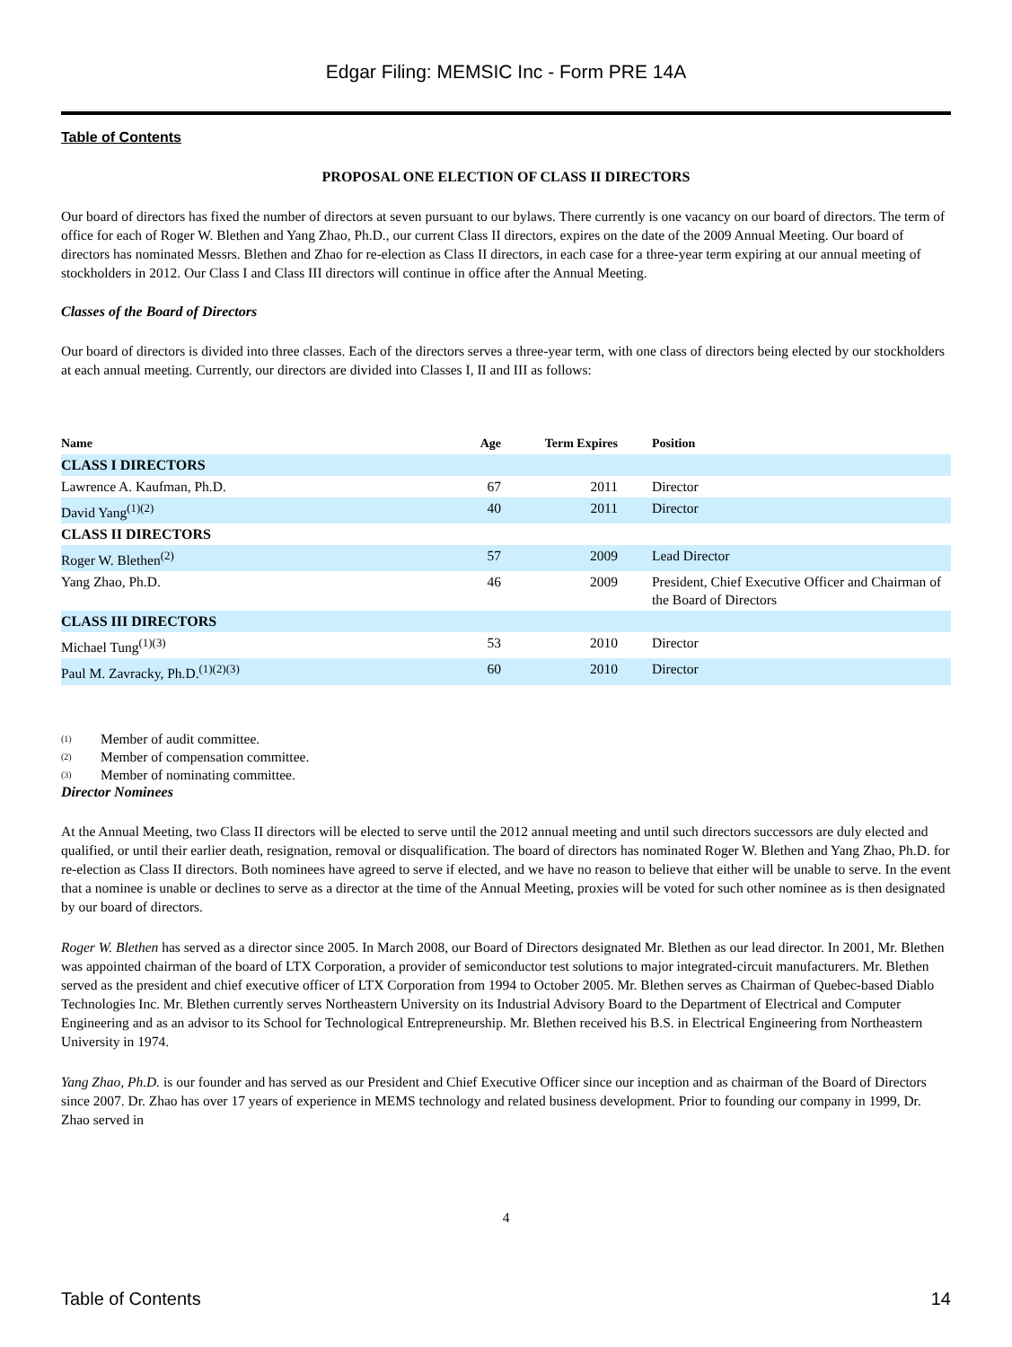Edgar Filing: MEMSIC Inc - Form PRE 14A
Table of Contents
PROPOSAL ONE ELECTION OF CLASS II DIRECTORS
Our board of directors has fixed the number of directors at seven pursuant to our bylaws. There currently is one vacancy on our board of directors. The term of office for each of Roger W. Blethen and Yang Zhao, Ph.D., our current Class II directors, expires on the date of the 2009 Annual Meeting. Our board of directors has nominated Messrs. Blethen and Zhao for re-election as Class II directors, in each case for a three-year term expiring at our annual meeting of stockholders in 2012. Our Class I and Class III directors will continue in office after the Annual Meeting.
Classes of the Board of Directors
Our board of directors is divided into three classes. Each of the directors serves a three-year term, with one class of directors being elected by our stockholders at each annual meeting. Currently, our directors are divided into Classes I, II and III as follows:
| Name | Age | Term Expires | Position |
| --- | --- | --- | --- |
| CLASS I DIRECTORS | | | |
| Lawrence A. Kaufman, Ph.D. | 67 | 2011 | Director |
| David Yang<sup>(1)(2)</sup> | 40 | 2011 | Director |
| CLASS II DIRECTORS | | | |
| Roger W. Blethen<sup>(2)</sup> | 57 | 2009 | Lead Director |
| Yang Zhao, Ph.D. | 46 | 2009 | President, Chief Executive Officer and Chairman of the Board of Directors |
| CLASS III DIRECTORS | | | |
| Michael Tung<sup>(1)(3)</sup> | 53 | 2010 | Director |
| Paul M. Zavracky, Ph.D.<sup>(1)(2)(3)</sup> | 60 | 2010 | Director |
(1) Member of audit committee.
(2) Member of compensation committee.
(3) Member of nominating committee.
Director Nominees
At the Annual Meeting, two Class II directors will be elected to serve until the 2012 annual meeting and until such directors successors are duly elected and qualified, or until their earlier death, resignation, removal or disqualification. The board of directors has nominated Roger W. Blethen and Yang Zhao, Ph.D. for re-election as Class II directors. Both nominees have agreed to serve if elected, and we have no reason to believe that either will be unable to serve. In the event that a nominee is unable or declines to serve as a director at the time of the Annual Meeting, proxies will be voted for such other nominee as is then designated by our board of directors.
Roger W. Blethen has served as a director since 2005. In March 2008, our Board of Directors designated Mr. Blethen as our lead director. In 2001, Mr. Blethen was appointed chairman of the board of LTX Corporation, a provider of semiconductor test solutions to major integrated-circuit manufacturers. Mr. Blethen served as the president and chief executive officer of LTX Corporation from 1994 to October 2005. Mr. Blethen serves as Chairman of Quebec-based Diablo Technologies Inc. Mr. Blethen currently serves Northeastern University on its Industrial Advisory Board to the Department of Electrical and Computer Engineering and as an advisor to its School for Technological Entrepreneurship. Mr. Blethen received his B.S. in Electrical Engineering from Northeastern University in 1974.
Yang Zhao, Ph.D. is our founder and has served as our President and Chief Executive Officer since our inception and as chairman of the Board of Directors since 2007. Dr. Zhao has over 17 years of experience in MEMS technology and related business development. Prior to founding our company in 1999, Dr. Zhao served in
4
Table of Contents 14